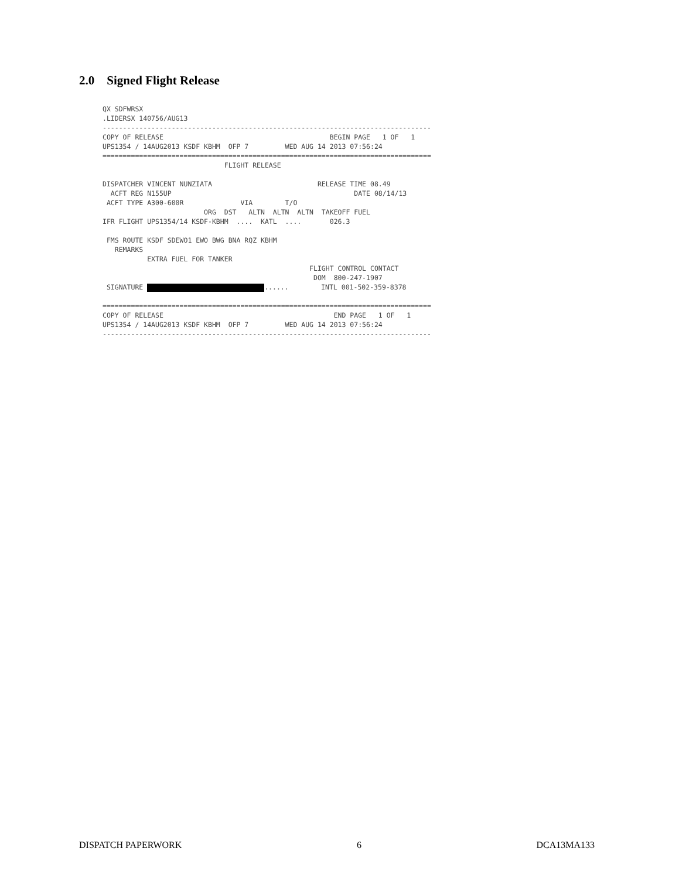2.0 Signed Flight Release
QX SDFWRSX .LIDERSX 140756/AUG13 --------------------------------------------------------------------------------- COPY OF RELEASE BEGIN PAGE 1 OF 1 UPS1354 / 14AUG2013 KSDF KBHM OFP 7 WED AUG 14 2013 07:56:24 ================================================================================= FLIGHT RELEASE DISPATCHER VINCENT NUNZIATA RELEASE TIME 08.49 ACFT REG N155UP DATE 08/14/13 ACFT TYPE A300-600R VIA T/O ORG DST ALTN ALTN ALTN TAKEOFF FUEL IFR FLIGHT UPS1354/14 KSDF-KBHM .... KATL .... 026.3 FMS ROUTE KSDF SDEWO1 EWO BWG BNA RQZ KBHM REMARKS EXTRA FUEL FOR TANKER FLIGHT CONTROL CONTACT DOM 800-247-1907 SIGNATURE ...... INTL 001-502-359-8378 ================================================================================= COPY OF RELEASE END PAGE 1 OF 1 UPS1354 / 14AUG2013 KSDF KBHM OFP 7 WED AUG 14 2013 07:56:24 ---------------------------------------------------------------------------------
DISPATCH PAPERWORK 6 DCA13MA133